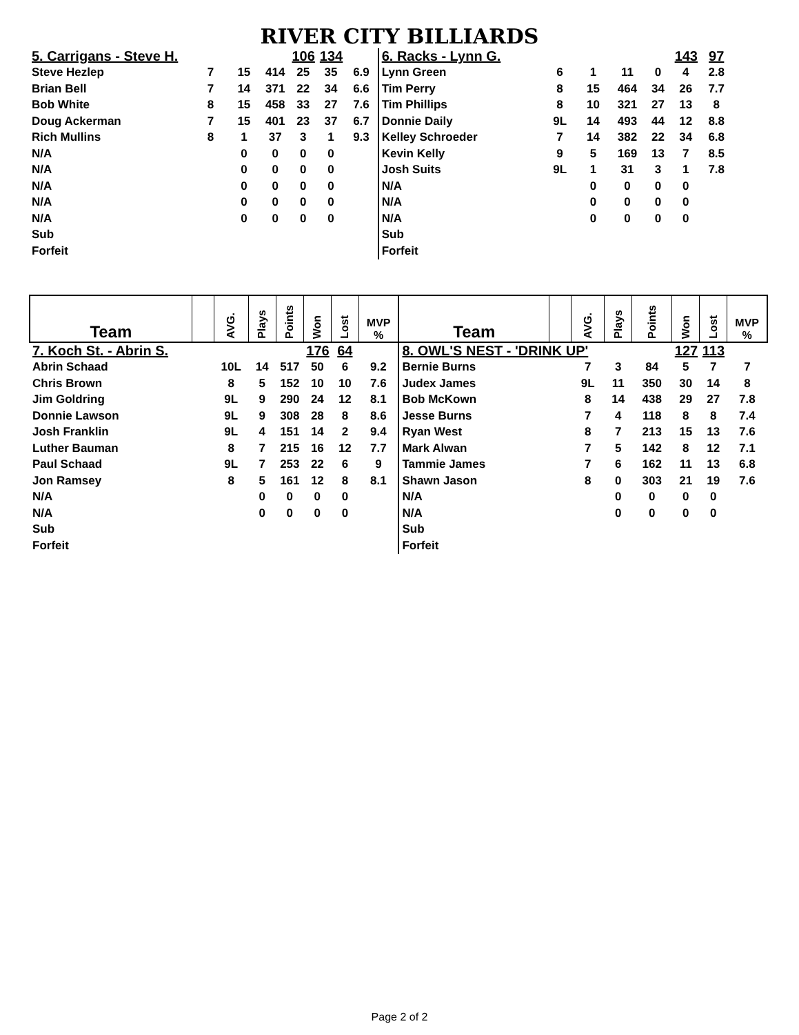RIVER CITY BILLIARDS
| 5. Carrigans - Steve H. | | | | 106 | 134 | | 6. Racks - Lynn G. | | | | | 143 | 97 | |
| Steve Hezlep | 7 | 15 | 414 | 25 | 35 | 6.9 | Lynn Green | 6 | 1 | 11 | 0 | 4 | 2.8 | |
| Brian Bell | 7 | 14 | 371 | 22 | 34 | 6.6 | Tim Perry | 8 | 15 | 464 | 34 | 26 | 7.7 | |
| Bob White | 8 | 15 | 458 | 33 | 27 | 7.6 | Tim Phillips | 8 | 10 | 321 | 27 | 13 | 8 | |
| Doug Ackerman | 7 | 15 | 401 | 23 | 37 | 6.7 | Donnie Daily | 9L | 14 | 493 | 44 | 12 | 8.8 | |
| Rich Mullins | 8 | 1 | 37 | 3 | 1 | 9.3 | Kelley Schroeder | 7 | 14 | 382 | 22 | 34 | 6.8 | |
| N/A | | 0 | 0 | 0 | 0 | | Kevin Kelly | 9 | 5 | 169 | 13 | 7 | 8.5 | |
| N/A | | 0 | 0 | 0 | 0 | | Josh Suits | 9L | 1 | 31 | 3 | 1 | 7.8 | |
| N/A | | 0 | 0 | 0 | 0 | | N/A | | 0 | 0 | 0 | 0 | | |
| N/A | | 0 | 0 | 0 | 0 | | N/A | | 0 | 0 | 0 | 0 | | |
| N/A | | 0 | 0 | 0 | 0 | | N/A | | 0 | 0 | 0 | 0 | | |
| Sub | | | | | | | Sub | | | | | | | |
| Forfeit | | | | | | | Forfeit | | | | | | | |
| Team | | AVG. | Plays | Points | Won | Lost | MVP % | Team | | AVG. | Plays | Points | Won | Lost | MVP % |
| 7. Koch St. - Abrin S. | | | | | 176 | 64 | | 8. OWL'S NEST - 'DRINK UP' | | | | | 127 | 113 | |
| Abrin Schaad | | 10L | 14 | 517 | 50 | 6 | 9.2 | Bernie Burns | | 7 | 3 | 84 | 5 | 7 | 7 |
| Chris Brown | | 8 | 5 | 152 | 10 | 10 | 7.6 | Judex James | | 9L | 11 | 350 | 30 | 14 | 8 |
| Jim Goldring | | 9L | 9 | 290 | 24 | 12 | 8.1 | Bob McKown | | 8 | 14 | 438 | 29 | 27 | 7.8 |
| Donnie Lawson | | 9L | 9 | 308 | 28 | 8 | 8.6 | Jesse Burns | | 7 | 4 | 118 | 8 | 8 | 7.4 |
| Josh Franklin | | 9L | 4 | 151 | 14 | 2 | 9.4 | Ryan West | | 8 | 7 | 213 | 15 | 13 | 7.6 |
| Luther Bauman | | 8 | 7 | 215 | 16 | 12 | 7.7 | Mark Alwan | | 7 | 5 | 142 | 8 | 12 | 7.1 |
| Paul Schaad | | 9L | 7 | 253 | 22 | 6 | 9 | Tammie James | | 7 | 6 | 162 | 11 | 13 | 6.8 |
| Jon Ramsey | | 8 | 5 | 161 | 12 | 8 | 8.1 | Shawn Jason | | 8 | 0 | 303 | 21 | 19 | 7.6 |
| N/A | | | 0 | 0 | 0 | 0 | | N/A | | | 0 | 0 | 0 | 0 | |
| N/A | | | 0 | 0 | 0 | 0 | | N/A | | | 0 | 0 | 0 | 0 | |
| Sub | | | | | | | | Sub | | | | | | | |
| Forfeit | | | | | | | | Forfeit | | | | | | | |
Page 2 of 2